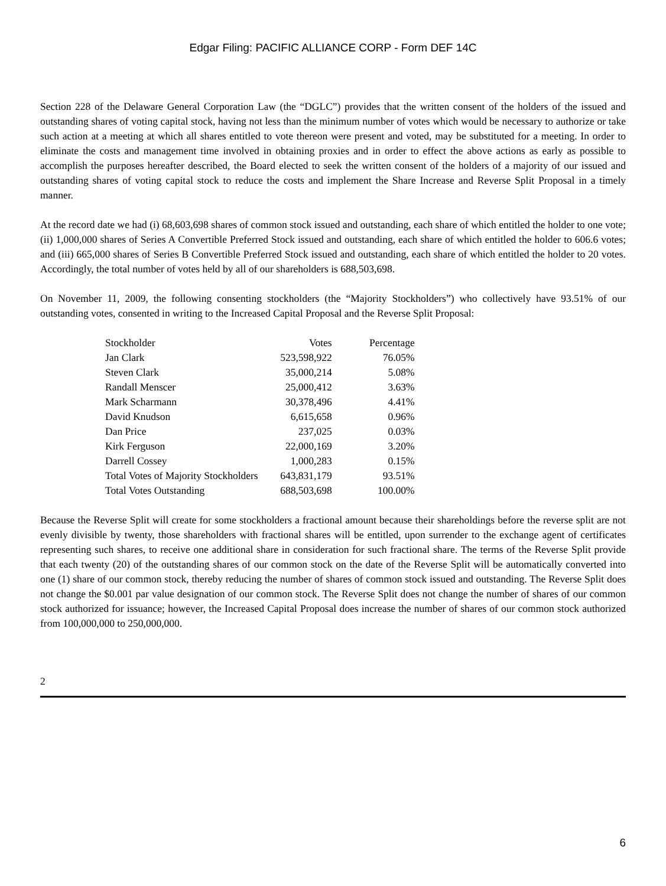Edgar Filing: PACIFIC ALLIANCE CORP - Form DEF 14C
Section 228 of the Delaware General Corporation Law (the “DGLC”) provides that the written consent of the holders of the issued and outstanding shares of voting capital stock, having not less than the minimum number of votes which would be necessary to authorize or take such action at a meeting at which all shares entitled to vote thereon were present and voted, may be substituted for a meeting. In order to eliminate the costs and management time involved in obtaining proxies and in order to effect the above actions as early as possible to accomplish the purposes hereafter described, the Board elected to seek the written consent of the holders of a majority of our issued and outstanding shares of voting capital stock to reduce the costs and implement the Share Increase and Reverse Split Proposal in a timely manner.
At the record date we had (i) 68,603,698 shares of common stock issued and outstanding, each share of which entitled the holder to one vote; (ii) 1,000,000 shares of Series A Convertible Preferred Stock issued and outstanding, each share of which entitled the holder to 606.6 votes; and (iii) 665,000 shares of Series B Convertible Preferred Stock issued and outstanding, each share of which entitled the holder to 20 votes. Accordingly, the total number of votes held by all of our shareholders is 688,503,698.
On November 11, 2009, the following consenting stockholders (the “Majority Stockholders”) who collectively have 93.51% of our outstanding votes, consented in writing to the Increased Capital Proposal and the Reverse Split Proposal:
| Stockholder | Votes | Percentage |
| --- | --- | --- |
| Jan Clark | 523,598,922 | 76.05% |
| Steven Clark | 35,000,214 | 5.08% |
| Randall Menscer | 25,000,412 | 3.63% |
| Mark Scharmann | 30,378,496 | 4.41% |
| David Knudson | 6,615,658 | 0.96% |
| Dan Price | 237,025 | 0.03% |
| Kirk Ferguson | 22,000,169 | 3.20% |
| Darrell Cossey | 1,000,283 | 0.15% |
| Total Votes of Majority Stockholders | 643,831,179 | 93.51% |
| Total Votes Outstanding | 688,503,698 | 100.00% |
Because the Reverse Split will create for some stockholders a fractional amount because their shareholdings before the reverse split are not evenly divisible by twenty, those shareholders with fractional shares will be entitled, upon surrender to the exchange agent of certificates representing such shares, to receive one additional share in consideration for such fractional share. The terms of the Reverse Split provide that each twenty (20) of the outstanding shares of our common stock on the date of the Reverse Split will be automatically converted into one (1) share of our common stock, thereby reducing the number of shares of common stock issued and outstanding. The Reverse Split does not change the $0.001 par value designation of our common stock. The Reverse Split does not change the number of shares of our common stock authorized for issuance; however, the Increased Capital Proposal does increase the number of shares of our common stock authorized from 100,000,000 to 250,000,000.
2
6